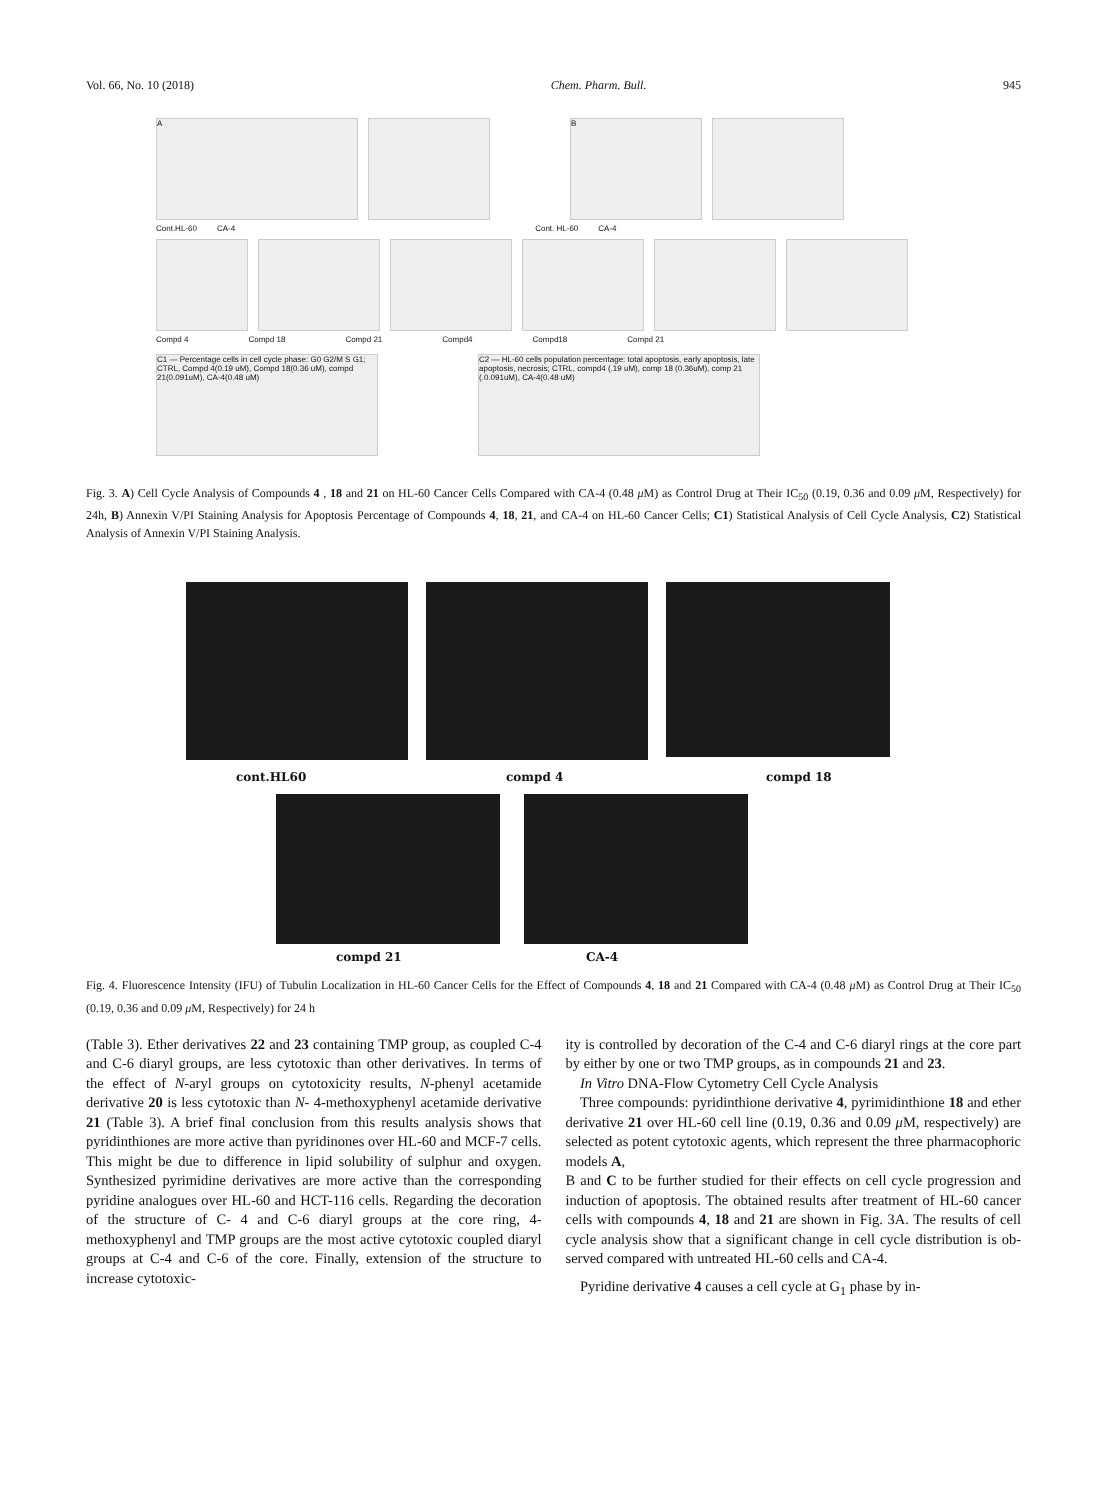Vol. 66, No. 10 (2018) Chem. Pharm. Bull. 945
A B
Cont.HL-60 CA-4 Cont. HL-60 CA-4
Compd 4 Compd 18 Compd 21 Compd4 Compd18 Compd 21
C1 — Percentage cells in cell cycle phase: G0 G2/M S G1; CTRL, Compd 4(0.19 uM), Compd 18(0.36 uM), compd 21(0.091uM), CA-4(0.48 uM)
C2 — HL-60 cells population percentage: total apoptosis, early apoptosis, late apoptosis, necrosis; CTRL, compd4 (.19 uM), comp 18 (0.36uM), comp 21 (.0.091uM), CA-4(0.48 uM)
Fig. 3. A) Cell Cycle Analysis of Compounds 4 , 18 and 21 on HL-60 Cancer Cells Compared with CA-4 (0.48 μ M) as Control Drug at Their IC<sub>50</sub> (0.19, 0.36 and 0.09 μ M, Respectively) for 24h, B) Annexin V/PI Staining Analysis for Apoptosis Percentage of Compounds 4, 18, 21, and CA-4 on HL-60 Cancer Cells; C1) Statistical Analysis of Cell Cycle Analysis, C2) Statistical Analysis of Annexin V/PI Staining Analysis.
cont.HL60 compd 4 compd 18
compd 21 CA-4
Fig. 4. Fluorescence Intensity (IFU) of Tubulin Localization in HL-60 Cancer Cells for the Effect of Compounds 4, 18 and 21 Compared with CA-4 (0.48 μ M) as Control Drug at Their IC<sub>50</sub> (0.19, 0.36 and 0.09 μ M, Respectively) for 24 h
(Table 3). Ether derivatives 22 and 23 containing TMP group, as coupled C-4 and C-6 diaryl groups, are less cytotoxic than other derivatives. In terms of the effect of N-aryl groups on cytotoxicity results, N-phenyl acetamide derivative 20 is less cytotoxic than N- 4-methoxyphenyl acetamide derivative 21 (Table 3). A brief final conclusion from this results analysis shows that pyridinthiones are more active than pyridinones over HL-60 and MCF-7 cells. This might be due to difference in lipid solubility of sulphur and oxygen. Synthesized pyrimidine derivatives are more active than the corresponding pyridine analogues over HL-60 and HCT-116 cells. Regarding the decoration of the structure of C- 4 and C-6 diaryl groups at the core ring, 4- methoxyphenyl and TMP groups are the most active cytotoxic coupled diaryl groups at C-4 and C-6 of the core. Finally, extension of the structure to increase cytotoxic-
ity is controlled by decoration of the C-4 and C-6 diaryl rings at the core part by either by one or two TMP groups, as in compounds 21 and 23.
In Vitro DNA-Flow Cytometry Cell Cycle Analysis
Three compounds: pyridinthione derivative 4, pyrimidinthione 18 and ether derivative 21 over HL-60 cell line (0.19, 0.36 and 0.09 μ M, respectively) are selected as potent cytotoxic agents, which represent the three pharmacophoric models A,
B and C to be further studied for their effects on cell cycle progression and induction of apoptosis. The obtained results after treatment of HL-60 cancer cells with compounds 4, 18 and 21 are shown in Fig. 3A. The results of cell cycle analysis show that a significant change in cell cycle distribution is ob-served compared with untreated HL-60 cells and CA-4.
Pyridine derivative 4 causes a cell cycle at G<sub>1</sub> phase by in-